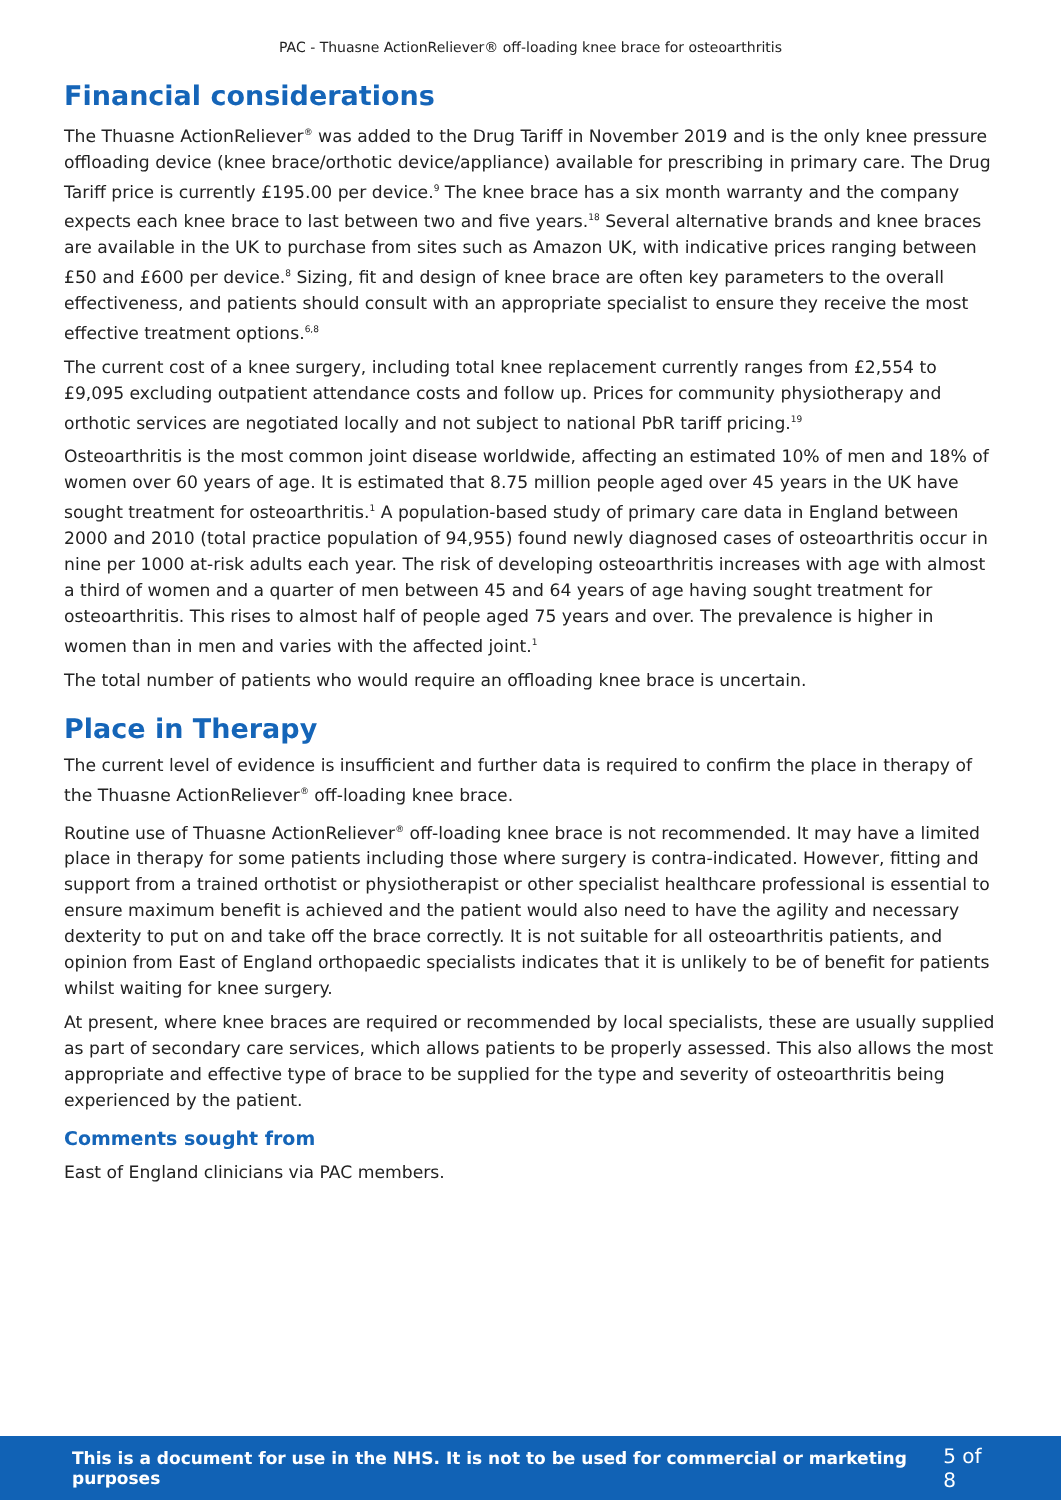PAC - Thuasne ActionReliever® off-loading knee brace for osteoarthritis
Financial considerations
The Thuasne ActionReliever<sup>®</sup> was added to the Drug Tariff in November 2019 and is the only knee pressure offloading device (knee brace/orthotic device/appliance) available for prescribing in primary care. The Drug Tariff price is currently £195.00 per device.<sup>9</sup> The knee brace has a six month warranty and the company expects each knee brace to last between two and five years.<sup>18</sup> Several alternative brands and knee braces are available in the UK to purchase from sites such as Amazon UK, with indicative prices ranging between £50 and £600 per device.<sup>8</sup> Sizing, fit and design of knee brace are often key parameters to the overall effectiveness, and patients should consult with an appropriate specialist to ensure they receive the most effective treatment options.<sup>6,8</sup>
The current cost of a knee surgery, including total knee replacement currently ranges from £2,554 to £9,095 excluding outpatient attendance costs and follow up. Prices for community physiotherapy and orthotic services are negotiated locally and not subject to national PbR tariff pricing.<sup>19</sup>
Osteoarthritis is the most common joint disease worldwide, affecting an estimated 10% of men and 18% of women over 60 years of age. It is estimated that 8.75 million people aged over 45 years in the UK have sought treatment for osteoarthritis.<sup>1</sup> A population-based study of primary care data in England between 2000 and 2010 (total practice population of 94,955) found newly diagnosed cases of osteoarthritis occur in nine per 1000 at-risk adults each year. The risk of developing osteoarthritis increases with age with almost a third of women and a quarter of men between 45 and 64 years of age having sought treatment for osteoarthritis. This rises to almost half of people aged 75 years and over. The prevalence is higher in women than in men and varies with the affected joint.<sup>1</sup>
The total number of patients who would require an offloading knee brace is uncertain.
Place in Therapy
The current level of evidence is insufficient and further data is required to confirm the place in therapy of the Thuasne ActionReliever<sup>®</sup> off-loading knee brace.
Routine use of Thuasne ActionReliever<sup>®</sup> off-loading knee brace is not recommended. It may have a limited place in therapy for some patients including those where surgery is contra-indicated. However, fitting and support from a trained orthotist or physiotherapist or other specialist healthcare professional is essential to ensure maximum benefit is achieved and the patient would also need to have the agility and necessary dexterity to put on and take off the brace correctly. It is not suitable for all osteoarthritis patients, and opinion from East of England orthopaedic specialists indicates that it is unlikely to be of benefit for patients whilst waiting for knee surgery.
At present, where knee braces are required or recommended by local specialists, these are usually supplied as part of secondary care services, which allows patients to be properly assessed. This also allows the most appropriate and effective type of brace to be supplied for the type and severity of osteoarthritis being experienced by the patient.
Comments sought from
East of England clinicians via PAC members.
This is a document for use in the NHS. It is not to be used for commercial or marketing purposes 5 of 8